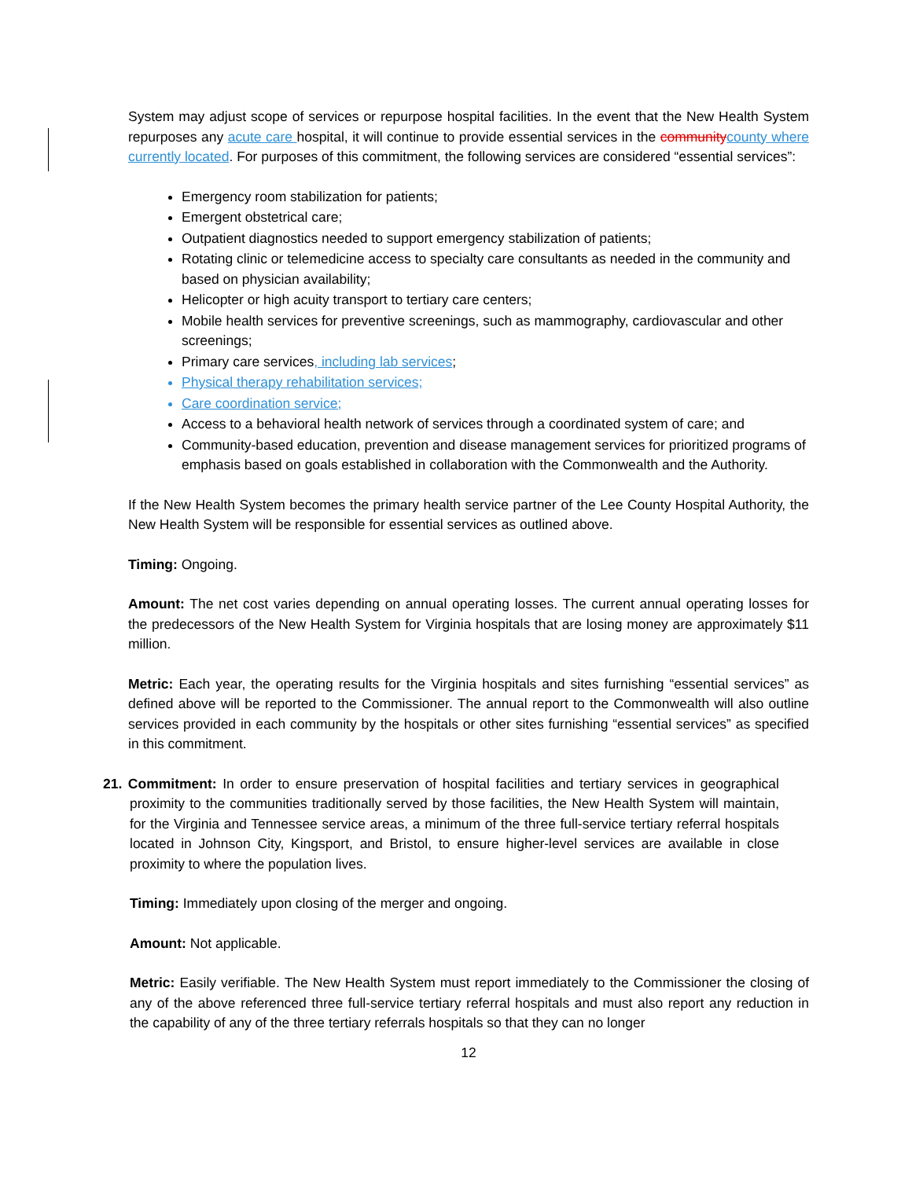System may adjust scope of services or repurpose hospital facilities. In the event that the New Health System repurposes any acute care hospital, it will continue to provide essential services in the community county where currently located. For purposes of this commitment, the following services are considered “essential services”:
Emergency room stabilization for patients;
Emergent obstetrical care;
Outpatient diagnostics needed to support emergency stabilization of patients;
Rotating clinic or telemedicine access to specialty care consultants as needed in the community and based on physician availability;
Helicopter or high acuity transport to tertiary care centers;
Mobile health services for preventive screenings, such as mammography, cardiovascular and other screenings;
Primary care services, including lab services;
Physical therapy rehabilitation services;
Care coordination service;
Access to a behavioral health network of services through a coordinated system of care; and
Community-based education, prevention and disease management services for prioritized programs of emphasis based on goals established in collaboration with the Commonwealth and the Authority.
If the New Health System becomes the primary health service partner of the Lee County Hospital Authority, the New Health System will be responsible for essential services as outlined above.
Timing: Ongoing.
Amount: The net cost varies depending on annual operating losses. The current annual operating losses for the predecessors of the New Health System for Virginia hospitals that are losing money are approximately $11 million.
Metric: Each year, the operating results for the Virginia hospitals and sites furnishing “essential services” as defined above will be reported to the Commissioner. The annual report to the Commonwealth will also outline services provided in each community by the hospitals or other sites furnishing “essential services” as specified in this commitment.
21. Commitment: In order to ensure preservation of hospital facilities and tertiary services in geographical proximity to the communities traditionally served by those facilities, the New Health System will maintain, for the Virginia and Tennessee service areas, a minimum of the three full-service tertiary referral hospitals located in Johnson City, Kingsport, and Bristol, to ensure higher-level services are available in close proximity to where the population lives.
Timing: Immediately upon closing of the merger and ongoing.
Amount: Not applicable.
Metric: Easily verifiable. The New Health System must report immediately to the Commissioner the closing of any of the above referenced three full-service tertiary referral hospitals and must also report any reduction in the capability of any of the three tertiary referrals hospitals so that they can no longer
12